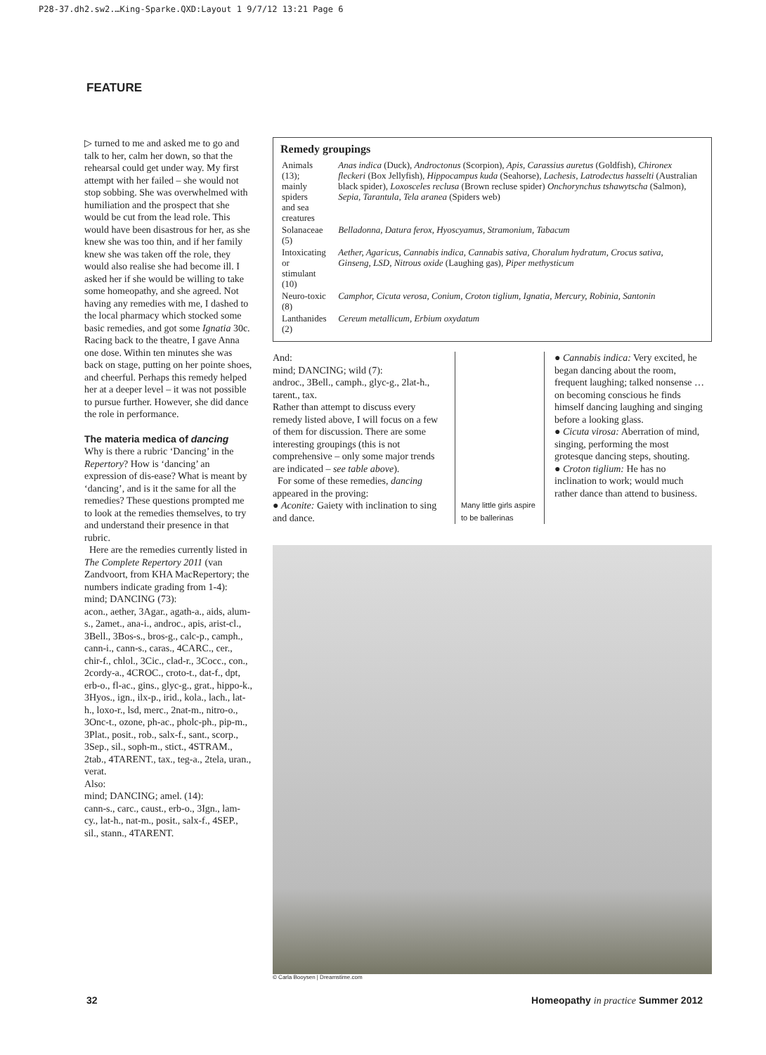P28-37.dh2.sw2.…King-Sparke.QXD:Layout 1 9/7/12 13:21 Page 6
FEATURE
▷ turned to me and asked me to go and talk to her, calm her down, so that the rehearsal could get under way. My first attempt with her failed – she would not stop sobbing. She was overwhelmed with humiliation and the prospect that she would be cut from the lead role. This would have been disastrous for her, as she knew she was too thin, and if her family knew she was taken off the role, they would also realise she had become ill. I asked her if she would be willing to take some homeopathy, and she agreed. Not having any remedies with me, I dashed to the local pharmacy which stocked some basic remedies, and got some Ignatia 30c. Racing back to the theatre, I gave Anna one dose. Within ten minutes she was back on stage, putting on her pointe shoes, and cheerful. Perhaps this remedy helped her at a deeper level – it was not possible to pursue further. However, she did dance the role in performance.
The materia medica of dancing
Why is there a rubric ‘Dancing’ in the Repertory? How is ‘dancing’ an expression of dis-ease? What is meant by ‘dancing’, and is it the same for all the remedies? These questions prompted me to look at the remedies themselves, to try and understand their presence in that rubric.
Here are the remedies currently listed in The Complete Repertory 2011 (van Zandvoort, from KHA MacRepertory; the numbers indicate grading from 1-4):
mind; DANCING (73):
acon., aether, 3Agar., agath-a., aids, alum-s., 2amet., ana-i., androc., apis, arist-cl., 3Bell., 3Bos-s., bros-g., calc-p., camph., cann-i., cann-s., caras., 4CARC., cer., chir-f., chlol., 3Cic., clad-r., 3Cocc., con., 2cordy-a., 4CROC., croto-t., dat-f., dpt, erb-o., fl-ac., gins., glyc-g., grat., hippo-k., 3Hyos., ign., ilx-p., irid., kola., lach., lat-h., loxo-r., lsd, merc., 2nat-m., nitro-o., 3Onc-t., ozone, ph-ac., pholc-ph., pip-m., 3Plat., posit., rob., salx-f., sant., scorp., 3Sep., sil., soph-m., stict., 4STRAM., 2tab., 4TARENT., tax., teg-a., 2tela, uran., verat.
Also:
mind; DANCING; amel. (14):
cann-s., carc., caust., erb-o., 3Ign., lam-cy., lat-h., nat-m., posit., salx-f., 4SEP., sil., stann., 4TARENT.
Remedy groupings
| Animals (13); mainly spiders and sea creatures | Anas indica (Duck), Androctonus (Scorpion), Apis , Carassius auretus (Goldfish), Chironex fleckeri (Box Jellyfish), Hippocampus kuda (Seahorse), Lachesis , Latrodectus hasselti (Australian black spider), Loxosceles reclusa (Brown recluse spider) Onchorynchus tshawytscha (Salmon), Sepia , Tarantula , Tela aranea (Spiders web) |
| Solanaceae (5) | Belladonna, Datura ferox, Hyoscyamus, Stramonium, Tabacum |
| Intoxicating or stimulant (10) | Aether, Agaricus, Cannabis indica, Cannabis sativa, Choralum hydratum, Crocus sativa, Ginseng, LSD, Nitrous oxide (Laughing gas), Piper methysticum |
| Neuro-toxic (8) | Camphor, Cicuta verosa, Conium, Croton tiglium, Ignatia, Mercury, Robinia, Santonin |
| Lanthanides (2) | Cereum metallicum, Erbium oxydatum |
And:
mind; DANCING; wild (7):
androc., 3Bell., camph., glyc-g., 2lat-h., tarent., tax.
Rather than attempt to discuss every remedy listed above, I will focus on a few of them for discussion. There are some interesting groupings (this is not comprehensive – only some major trends are indicated – see table above).
For some of these remedies, dancing appeared in the proving:
● Aconite: Gaiety with inclination to sing and dance.
Many little girls aspire to be ballerinas
● Cannabis indica: Very excited, he began dancing about the room, frequent laughing; talked nonsense … on becoming conscious he finds himself dancing laughing and singing before a looking glass.
● Cicuta virosa: Aberration of mind, singing, performing the most grotesque dancing steps, shouting.
● Croton tiglium: He has no inclination to work; would much rather dance than attend to business.
© Carla Booysen | Dreamstime.com
32 Homeopathy in practice Summer 2012